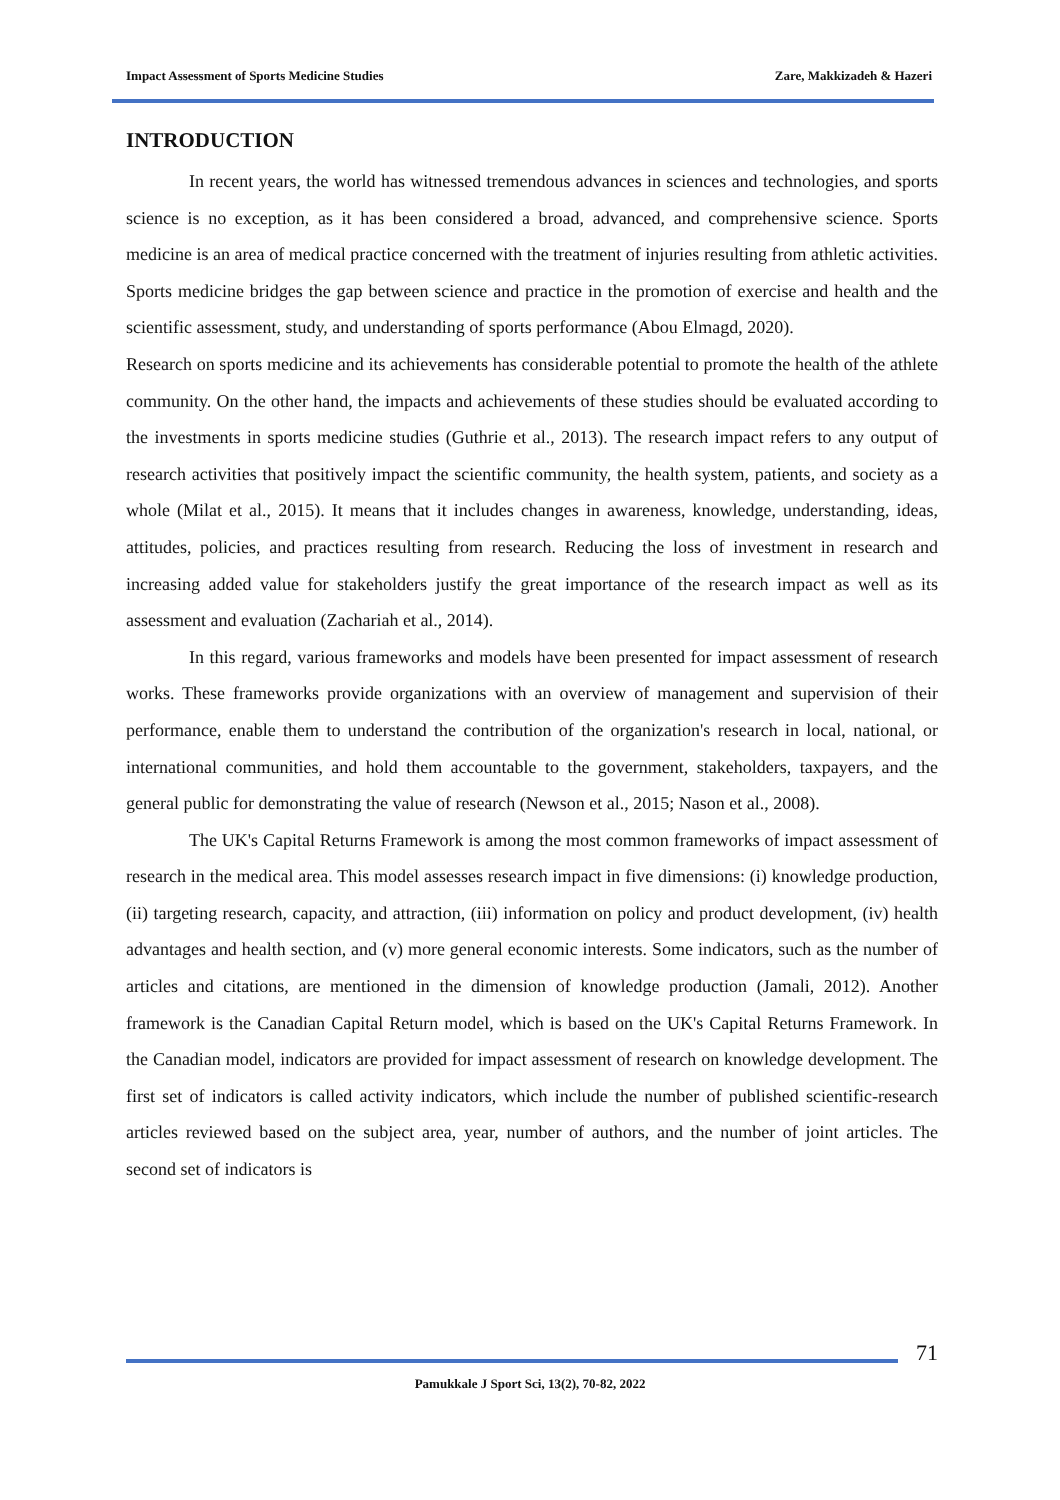Impact Assessment of Sports Medicine Studies Zare, Makkizadeh & Hazeri
INTRODUCTION
In recent years, the world has witnessed tremendous advances in sciences and technologies, and sports science is no exception, as it has been considered a broad, advanced, and comprehensive science. Sports medicine is an area of medical practice concerned with the treatment of injuries resulting from athletic activities. Sports medicine bridges the gap between science and practice in the promotion of exercise and health and the scientific assessment, study, and understanding of sports performance (Abou Elmagd, 2020).
Research on sports medicine and its achievements has considerable potential to promote the health of the athlete community. On the other hand, the impacts and achievements of these studies should be evaluated according to the investments in sports medicine studies (Guthrie et al., 2013). The research impact refers to any output of research activities that positively impact the scientific community, the health system, patients, and society as a whole (Milat et al., 2015). It means that it includes changes in awareness, knowledge, understanding, ideas, attitudes, policies, and practices resulting from research. Reducing the loss of investment in research and increasing added value for stakeholders justify the great importance of the research impact as well as its assessment and evaluation (Zachariah et al., 2014).
In this regard, various frameworks and models have been presented for impact assessment of research works. These frameworks provide organizations with an overview of management and supervision of their performance, enable them to understand the contribution of the organization's research in local, national, or international communities, and hold them accountable to the government, stakeholders, taxpayers, and the general public for demonstrating the value of research (Newson et al., 2015; Nason et al., 2008).
The UK's Capital Returns Framework is among the most common frameworks of impact assessment of research in the medical area. This model assesses research impact in five dimensions: (i) knowledge production, (ii) targeting research, capacity, and attraction, (iii) information on policy and product development, (iv) health advantages and health section, and (v) more general economic interests. Some indicators, such as the number of articles and citations, are mentioned in the dimension of knowledge production (Jamali, 2012). Another framework is the Canadian Capital Return model, which is based on the UK's Capital Returns Framework. In the Canadian model, indicators are provided for impact assessment of research on knowledge development. The first set of indicators is called activity indicators, which include the number of published scientific-research articles reviewed based on the subject area, year, number of authors, and the number of joint articles. The second set of indicators is
71
Pamukkale J Sport Sci, 13(2), 70-82, 2022